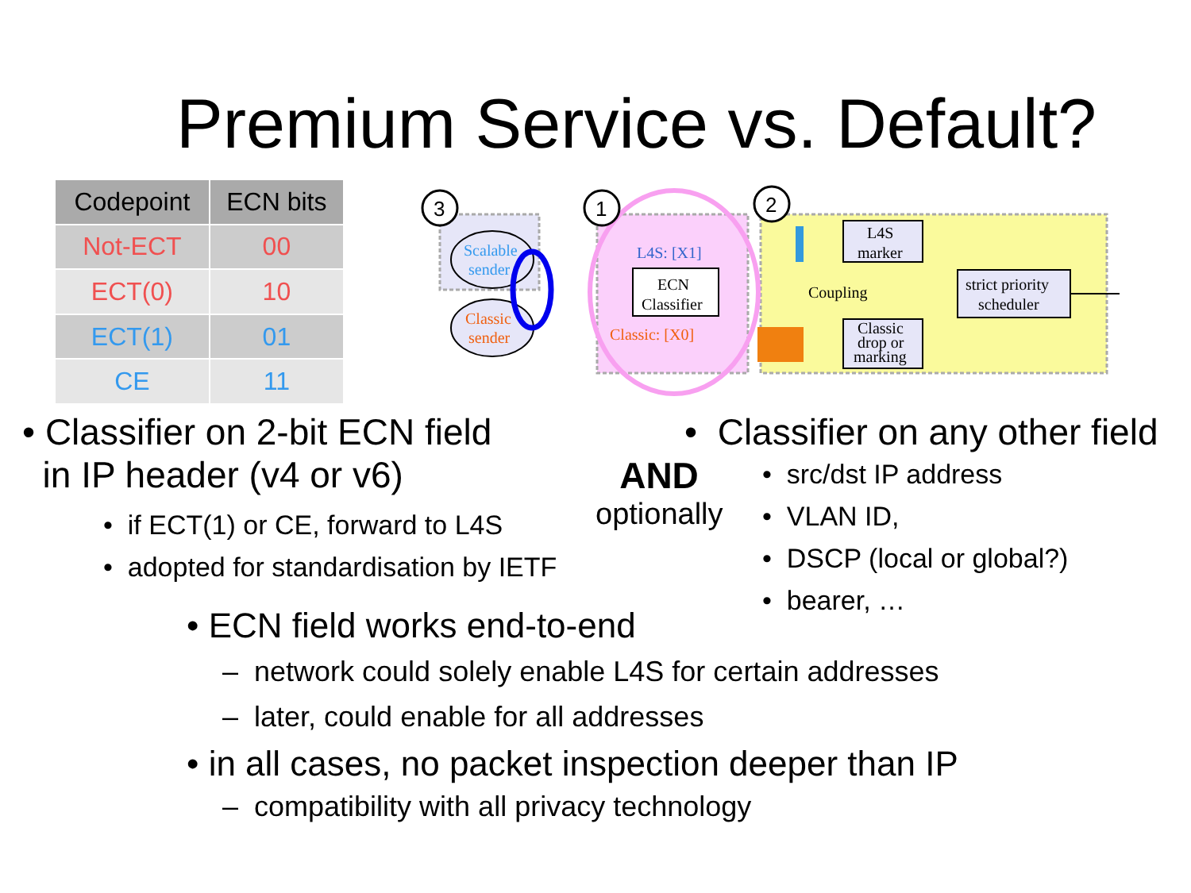Premium Service vs. Default?
| Codepoint | ECN bits |
| --- | --- |
| Not-ECT | 00 |
| ECT(0) | 10 |
| ECT(1) | 01 |
| CE | 11 |
3
1
2
Scalable
sender
Classic
sender
ECN
Classifier
L4S: [X1]
Classic: [X0]
L4S
marker
Coupling
Classic
drop or
marking
strict priority
scheduler
• Classifier on 2-bit ECN field
in IP header (v4 or v6)
• if ECT(1) or CE, forward to L4S
• adopted for standardisation by IETF
AND
optionally
• Classifier on any other field
• src/dst IP address
• VLAN ID,
• DSCP (local or global?)
• bearer, …
• ECN field works end-to-end
– network could solely enable L4S for certain addresses
– later, could enable for all addresses
• in all cases, no packet inspection deeper than IP
– compatibility with all privacy technology